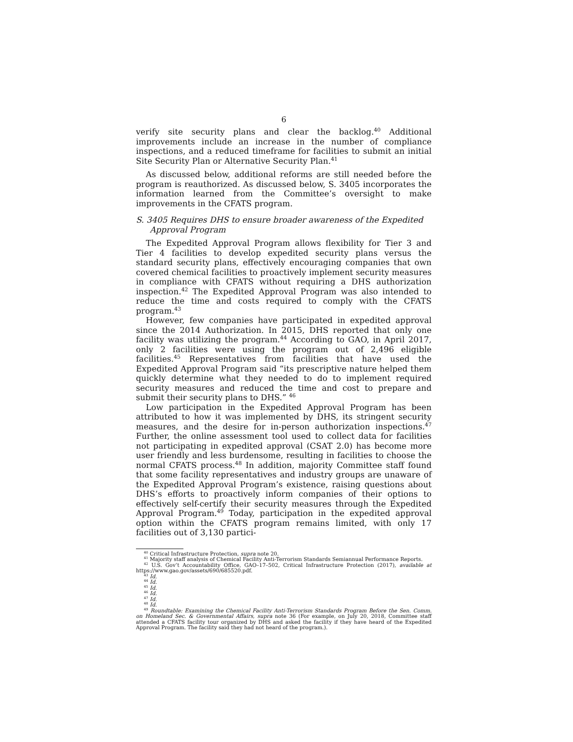6
verify site security plans and clear the backlog.<sup>40</sup> Additional improvements include an increase in the number of compliance inspections, and a reduced timeframe for facilities to submit an initial Site Security Plan or Alternative Security Plan.<sup>41</sup>
As discussed below, additional reforms are still needed before the program is reauthorized. As discussed below, S. 3405 incorporates the information learned from the Committee’s oversight to make improvements in the CFATS program.
S. 3405 Requires DHS to ensure broader awareness of the Expedited Approval Program
The Expedited Approval Program allows flexibility for Tier 3 and Tier 4 facilities to develop expedited security plans versus the standard security plans, effectively encouraging companies that own covered chemical facilities to proactively implement security measures in compliance with CFATS without requiring a DHS authorization inspection.<sup>42</sup> The Expedited Approval Program was also intended to reduce the time and costs required to comply with the CFATS program.<sup>43</sup>
However, few companies have participated in expedited approval since the 2014 Authorization. In 2015, DHS reported that only one facility was utilizing the program.<sup>44</sup> According to GAO, in April 2017, only 2 facilities were using the program out of 2,496 eligible facilities.<sup>45</sup> Representatives from facilities that have used the Expedited Approval Program said “its prescriptive nature helped them quickly determine what they needed to do to implement required security measures and reduced the time and cost to prepare and submit their security plans to DHS.” <sup>46</sup>
Low participation in the Expedited Approval Program has been attributed to how it was implemented by DHS, its stringent security measures, and the desire for in-person authorization inspections.<sup>47</sup> Further, the online assessment tool used to collect data for facilities not participating in expedited approval (CSAT 2.0) has become more user friendly and less burdensome, resulting in facilities to choose the normal CFATS process.<sup>48</sup> In addition, majority Committee staff found that some facility representatives and industry groups are unaware of the Expedited Approval Program’s existence, raising questions about DHS’s efforts to proactively inform companies of their options to effectively self-certify their security measures through the Expedited Approval Program.<sup>49</sup> Today, participation in the expedited approval option within the CFATS program remains limited, with only 17 facilities out of 3,130 partici-
<sup>40</sup> Critical Infrastructure Protection, supra note 20.
<sup>41</sup> Majority staff analysis of Chemical Facility Anti-Terrorism Standards Semiannual Performance Reports.
<sup>42</sup> U.S. Gov’t Accountability Office, GAO–17–502, Critical Infrastructure Protection (2017), available at https://www.gao.gov/assets/690/685520.pdf.
<sup>43</sup> Id.
<sup>44</sup> Id.
<sup>45</sup> Id.
<sup>46</sup> Id.
<sup>47</sup> Id.
<sup>48</sup> Id.
<sup>49</sup> Roundtable: Examining the Chemical Facility Anti-Terrorism Standards Program Before the Sen. Comm. on Homeland Sec. & Governmental Affairs, supra note 36 (For example, on July 20, 2018, Committee staff attended a CFATS facility tour organized by DHS and asked the facility if they have heard of the Expedited Approval Program. The facility said they had not heard of the program.).